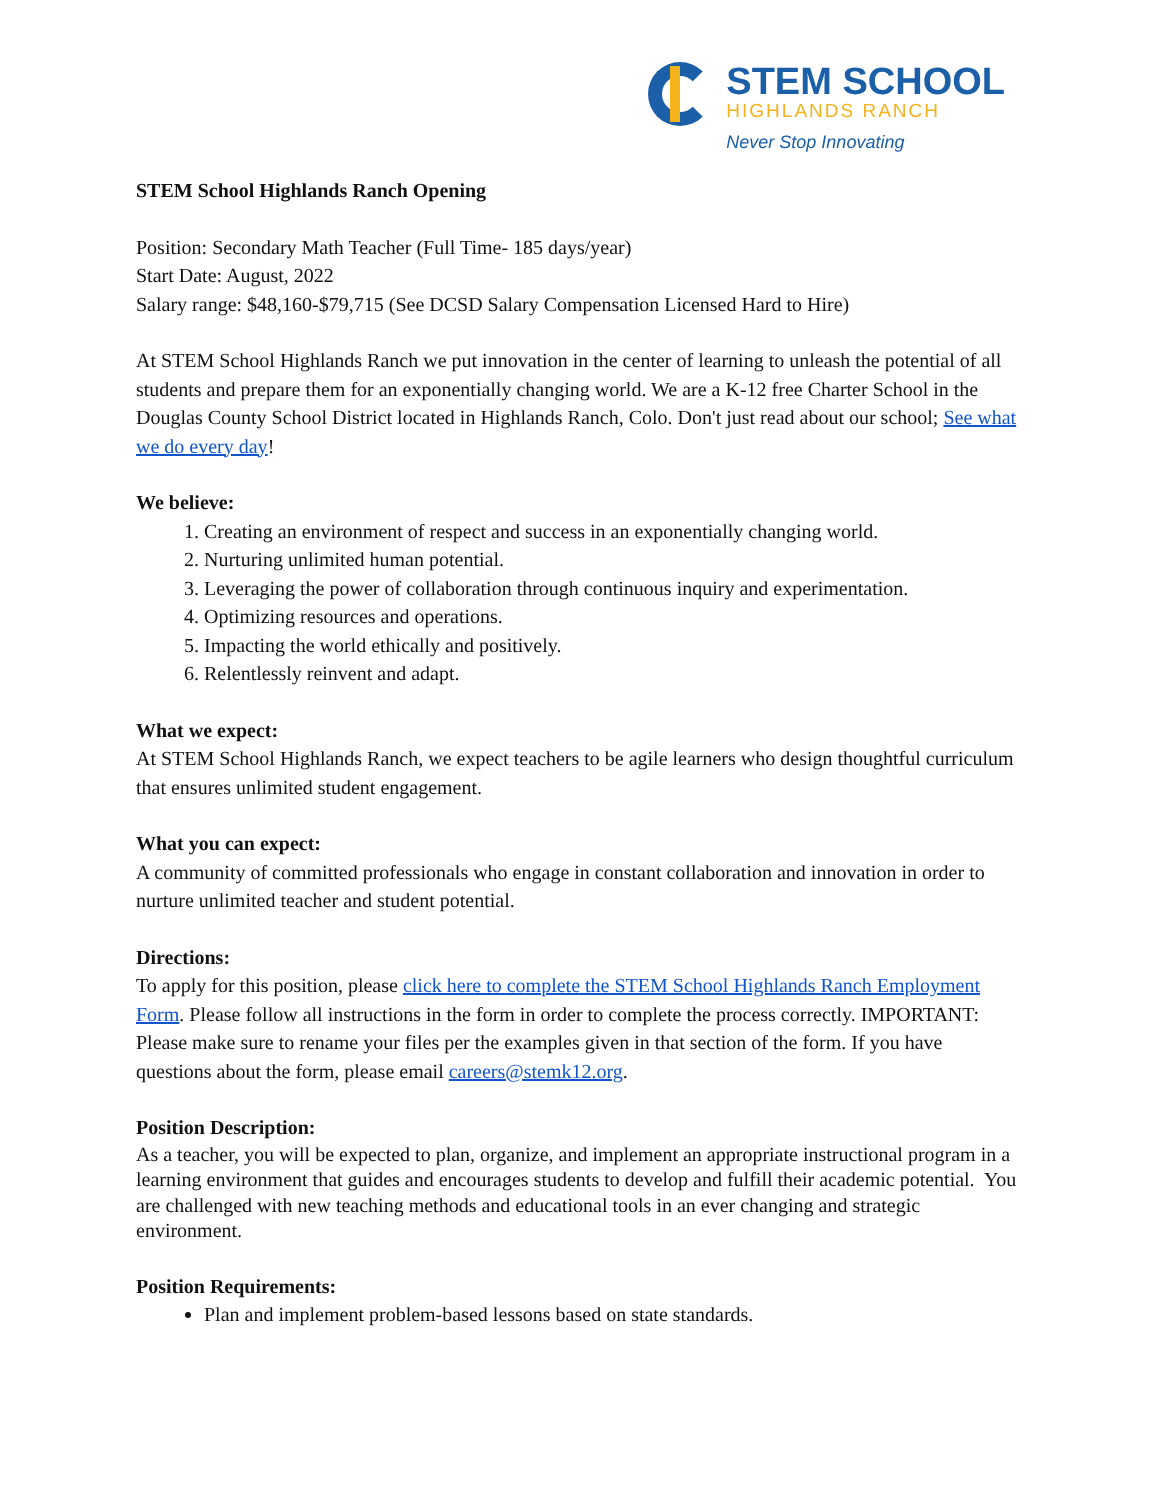STEM SCHOOL
HIGHLANDS RANCH
Never Stop Innovating
STEM School Highlands Ranch Opening
Position: Secondary Math Teacher (Full Time- 185 days/year)
Start Date: August, 2022
Salary range: $48,160-$79,715 (See DCSD Salary Compensation Licensed Hard to Hire)
At STEM School Highlands Ranch we put innovation in the center of learning to unleash the potential of all students and prepare them for an exponentially changing world. We are a K-12 free Charter School in the Douglas County School District located in Highlands Ranch, Colo. Don't just read about our school; See what we do every day!
We believe:
1. Creating an environment of respect and success in an exponentially changing world.
2. Nurturing unlimited human potential.
3. Leveraging the power of collaboration through continuous inquiry and experimentation.
4. Optimizing resources and operations.
5. Impacting the world ethically and positively.
6. Relentlessly reinvent and adapt.
What we expect:
At STEM School Highlands Ranch, we expect teachers to be agile learners who design thoughtful curriculum that ensures unlimited student engagement.
What you can expect:
A community of committed professionals who engage in constant collaboration and innovation in order to nurture unlimited teacher and student potential.
Directions:
To apply for this position, please click here to complete the STEM School Highlands Ranch Employment Form. Please follow all instructions in the form in order to complete the process correctly. IMPORTANT: Please make sure to rename your files per the examples given in that section of the form. If you have questions about the form, please email careers@stemk12.org.
Position Description:
As a teacher, you will be expected to plan, organize, and implement an appropriate instructional program in a learning environment that guides and encourages students to develop and fulfill their academic potential. You are challenged with new teaching methods and educational tools in an ever changing and strategic environment.
Position Requirements:
Plan and implement problem-based lessons based on state standards.